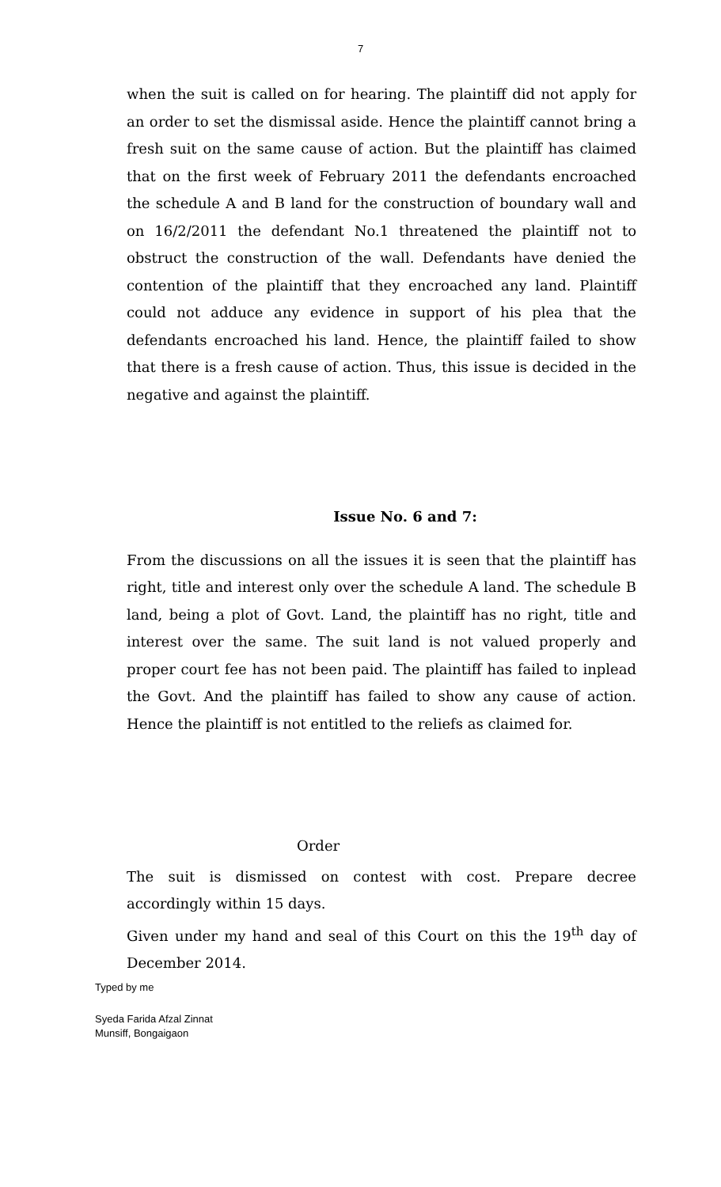7
when the suit is called on for hearing. The plaintiff did not apply for an order to set the dismissal aside. Hence the plaintiff cannot bring a fresh suit on the same cause of action. But the plaintiff has claimed that on the first week of February 2011 the defendants encroached the schedule A and B land for the construction of boundary wall and on 16/2/2011 the defendant No.1 threatened the plaintiff not to obstruct the construction of the wall. Defendants have denied the contention of the plaintiff that they encroached any land. Plaintiff could not adduce any evidence in support of his plea that the defendants encroached his land. Hence, the plaintiff failed to show that there is a fresh cause of action. Thus, this issue is decided in the negative and against the plaintiff.
Issue No. 6 and 7:
From the discussions on all the issues it is seen that the plaintiff has right, title and interest only over the schedule A land. The schedule B land, being a plot of Govt. Land, the plaintiff has no right, title and interest over the same. The suit land is not valued properly and proper court fee has not been paid. The plaintiff has failed to inplead the Govt. And the plaintiff has failed to show any cause of action. Hence the plaintiff is not entitled to the reliefs as claimed for.
Order
The suit is dismissed on contest with cost. Prepare decree accordingly within 15 days.
Given under my hand and seal of this Court on this the 19<sup>th</sup> day of December 2014.
Typed by me
Syeda Farida Afzal Zinnat
Munsiff, Bongaigaon